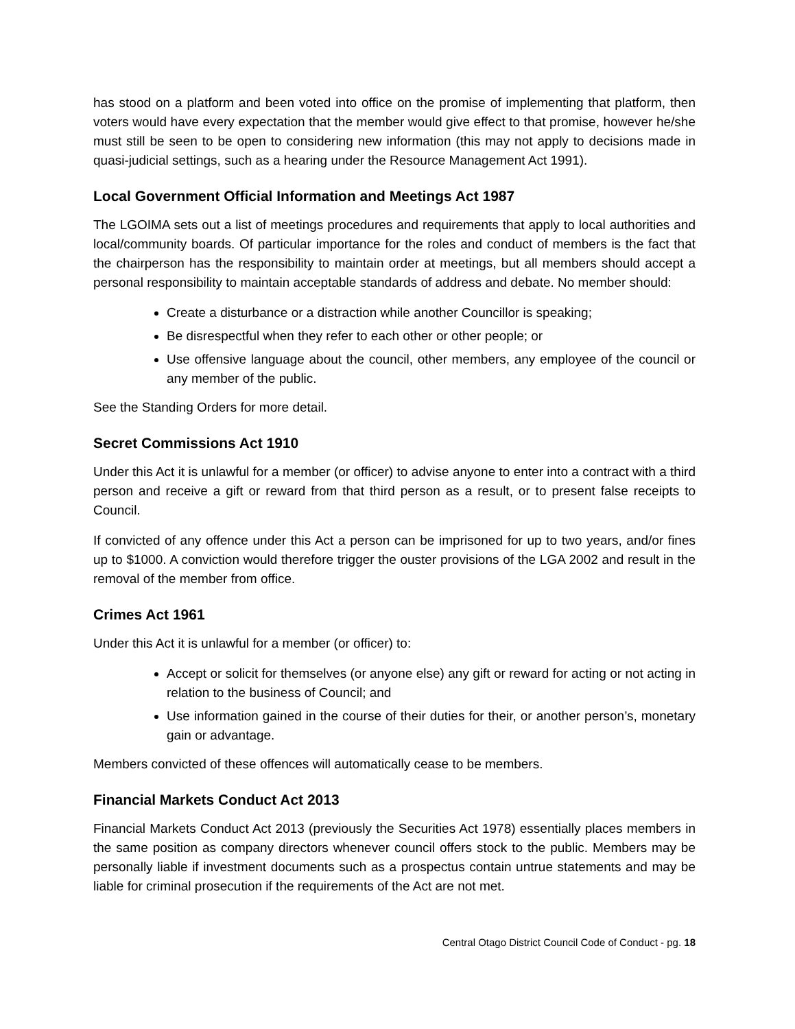has stood on a platform and been voted into office on the promise of implementing that platform, then voters would have every expectation that the member would give effect to that promise, however he/she must still be seen to be open to considering new information (this may not apply to decisions made in quasi-judicial settings, such as a hearing under the Resource Management Act 1991).
Local Government Official Information and Meetings Act 1987
The LGOIMA sets out a list of meetings procedures and requirements that apply to local authorities and local/community boards. Of particular importance for the roles and conduct of members is the fact that the chairperson has the responsibility to maintain order at meetings, but all members should accept a personal responsibility to maintain acceptable standards of address and debate. No member should:
Create a disturbance or a distraction while another Councillor is speaking;
Be disrespectful when they refer to each other or other people; or
Use offensive language about the council, other members, any employee of the council or any member of the public.
See the Standing Orders for more detail.
Secret Commissions Act 1910
Under this Act it is unlawful for a member (or officer) to advise anyone to enter into a contract with a third person and receive a gift or reward from that third person as a result, or to present false receipts to Council.
If convicted of any offence under this Act a person can be imprisoned for up to two years, and/or fines up to $1000. A conviction would therefore trigger the ouster provisions of the LGA 2002 and result in the removal of the member from office.
Crimes Act 1961
Under this Act it is unlawful for a member (or officer) to:
Accept or solicit for themselves (or anyone else) any gift or reward for acting or not acting in relation to the business of Council; and
Use information gained in the course of their duties for their, or another person’s, monetary gain or advantage.
Members convicted of these offences will automatically cease to be members.
Financial Markets Conduct Act 2013
Financial Markets Conduct Act 2013 (previously the Securities Act 1978) essentially places members in the same position as company directors whenever council offers stock to the public. Members may be personally liable if investment documents such as a prospectus contain untrue statements and may be liable for criminal prosecution if the requirements of the Act are not met.
Central Otago District Council Code of Conduct - pg. 18